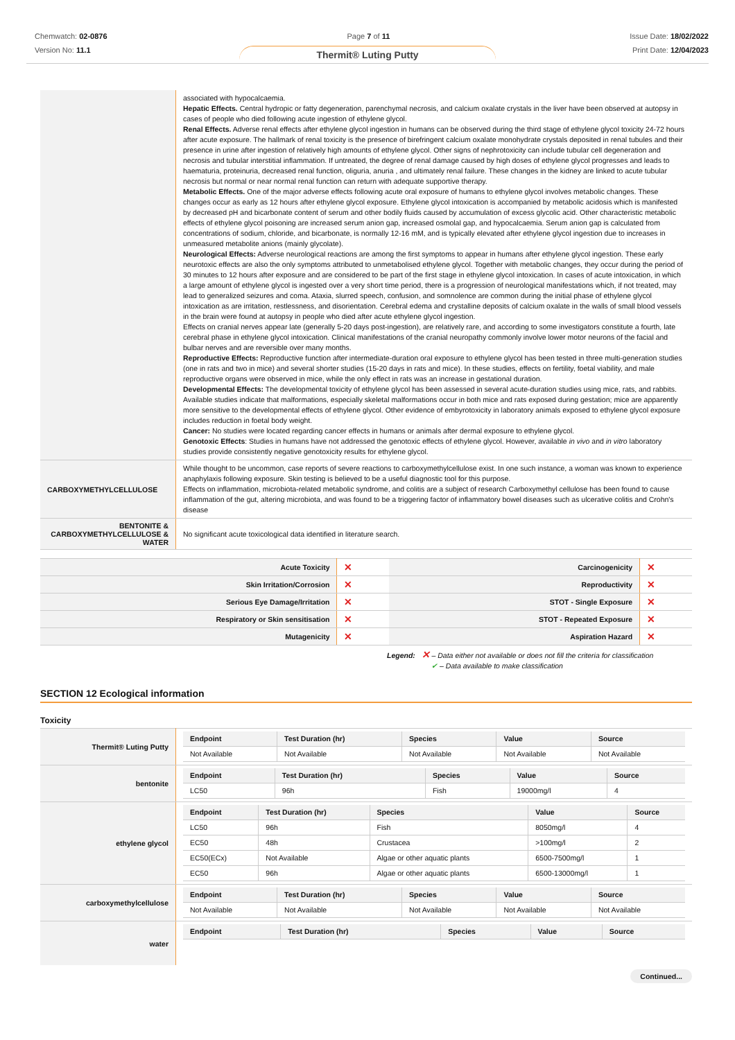Chemwatch: 02-0876
Version No: 11.1
Page 7 of 11 Issue Date: 18/02/2022
Print Date: 12/04/2023
Thermit® Luting Putty
| | associated with hypocalcaemia. Hepatic Effects. Central hydropic or fatty degeneration, parenchymal necrosis, and calcium oxalate crystals in the liver have been observed at autopsy in cases of people who died following acute ingestion of ethylene glycol. Renal Effects. Adverse renal effects after ethylene glycol ingestion in humans can be observed during the third stage of ethylene glycol toxicity 24-72 hours after acute exposure. The hallmark of renal toxicity is the presence of birefringent calcium oxalate monohydrate crystals deposited in renal tubules and their presence in urine after ingestion of relatively high amounts of ethylene glycol. Other signs of nephrotoxicity can include tubular cell degeneration and necrosis and tubular interstitial inflammation. If untreated, the degree of renal damage caused by high doses of ethylene glycol progresses and leads to haematuria, proteinuria, decreased renal function, oliguria, anuria , and ultimately renal failure. These changes in the kidney are linked to acute tubular necrosis but normal or near normal renal function can return with adequate supportive therapy. Metabolic Effects. One of the major adverse effects following acute oral exposure of humans to ethylene glycol involves metabolic changes. These changes occur as early as 12 hours after ethylene glycol exposure. Ethylene glycol intoxication is accompanied by metabolic acidosis which is manifested by decreased pH and bicarbonate content of serum and other bodily fluids caused by accumulation of excess glycolic acid. Other characteristic metabolic effects of ethylene glycol poisoning are increased serum anion gap, increased osmolal gap, and hypocalcaemia. Serum anion gap is calculated from concentrations of sodium, chloride, and bicarbonate, is normally 12-16 mM, and is typically elevated after ethylene glycol ingestion due to increases in unmeasured metabolite anions (mainly glycolate). Neurological Effects: Adverse neurological reactions are among the first symptoms to appear in humans after ethylene glycol ingestion. These early neurotoxic effects are also the only symptoms attributed to unmetabolised ethylene glycol. Together with metabolic changes, they occur during the period of 30 minutes to 12 hours after exposure and are considered to be part of the first stage in ethylene glycol intoxication. In cases of acute intoxication, in which a large amount of ethylene glycol is ingested over a very short time period, there is a progression of neurological manifestations which, if not treated, may lead to generalized seizures and coma. Ataxia, slurred speech, confusion, and somnolence are common during the initial phase of ethylene glycol intoxication as are irritation, restlessness, and disorientation. Cerebral edema and crystalline deposits of calcium oxalate in the walls of small blood vessels in the brain were found at autopsy in people who died after acute ethylene glycol ingestion. Effects on cranial nerves appear late (generally 5-20 days post-ingestion), are relatively rare, and according to some investigators constitute a fourth, late cerebral phase in ethylene glycol intoxication. Clinical manifestations of the cranial neuropathy commonly involve lower motor neurons of the facial and bulbar nerves and are reversible over many months. Reproductive Effects: Reproductive function after intermediate-duration oral exposure to ethylene glycol has been tested in three multi-generation studies (one in rats and two in mice) and several shorter studies (15-20 days in rats and mice). In these studies, effects on fertility, foetal viability, and male reproductive organs were observed in mice, while the only effect in rats was an increase in gestational duration. Developmental Effects: The developmental toxicity of ethylene glycol has been assessed in several acute-duration studies using mice, rats, and rabbits. Available studies indicate that malformations, especially skeletal malformations occur in both mice and rats exposed during gestation; mice are apparently more sensitive to the developmental effects of ethylene glycol. Other evidence of embyrotoxicity in laboratory animals exposed to ethylene glycol exposure includes reduction in foetal body weight. Cancer: No studies were located regarding cancer effects in humans or animals after dermal exposure to ethylene glycol. Genotoxic Effects : Studies in humans have not addressed the genotoxic effects of ethylene glycol. However, available in vivo and in vitro laboratory studies provide consistently negative genotoxicity results for ethylene glycol. |
| CARBOXYMETHYLCELLULOSE | While thought to be uncommon, case reports of severe reactions to carboxymethylcellulose exist. In one such instance, a woman was known to experience anaphylaxis following exposure. Skin testing is believed to be a useful diagnostic tool for this purpose. Effects on inflammation, microbiota-related metabolic syndrome, and colitis are a subject of research Carboxymethyl cellulose has been found to cause inflammation of the gut, altering microbiota, and was found to be a triggering factor of inflammatory bowel diseases such as ulcerative colitis and Crohn's disease |
| BENTONITE & CARBOXYMETHYLCELLULOSE & WATER | No significant acute toxicological data identified in literature search. |
| Acute Toxicity | ✕ | Carcinogenicity | ✕ |
| Skin Irritation/Corrosion | ✕ | Reproductivity | ✕ |
| Serious Eye Damage/Irritation | ✕ | STOT - Single Exposure | ✕ |
| Respiratory or Skin sensitisation | ✕ | STOT - Repeated Exposure | ✕ |
| Mutagenicity | ✕ | Aspiration Hazard | ✕ |
Legend: ✕ – Data either not available or does not fill the criteria for classification
✔ – Data available to make classification
SECTION 12 Ecological information
Toxicity
| Thermit® Luting Putty | / Endpoint / Test Duration (hr) / Species / Value / Source / / --- / --- / --- / --- / --- / / Not Available / Not Available / Not Available / Not Available / Not Available / |
| bentonite | / Endpoint / Test Duration (hr) / Species / Value / Source / / --- / --- / --- / --- / --- / / LC50 / 96h / Fish / 19000mg/l / 4 / |
| ethylene glycol | / Endpoint / Test Duration (hr) / Species / Value / Source / / --- / --- / --- / --- / --- / / LC50 / 96h / Fish / 8050mg/l / 4 / / EC50 / 48h / Crustacea / >100mg/l / 2 / / EC50(ECx) / Not Available / Algae or other aquatic plants / 6500-7500mg/l / 1 / / EC50 / 96h / Algae or other aquatic plants / 6500-13000mg/l / 1 / |
| carboxymethylcellulose | / Endpoint / Test Duration (hr) / Species / Value / Source / / --- / --- / --- / --- / --- / / Not Available / Not Available / Not Available / Not Available / Not Available / |
| water | / Endpoint / Test Duration (hr) / Species / Value / Source / / --- / --- / --- / --- / --- / |
Continued...